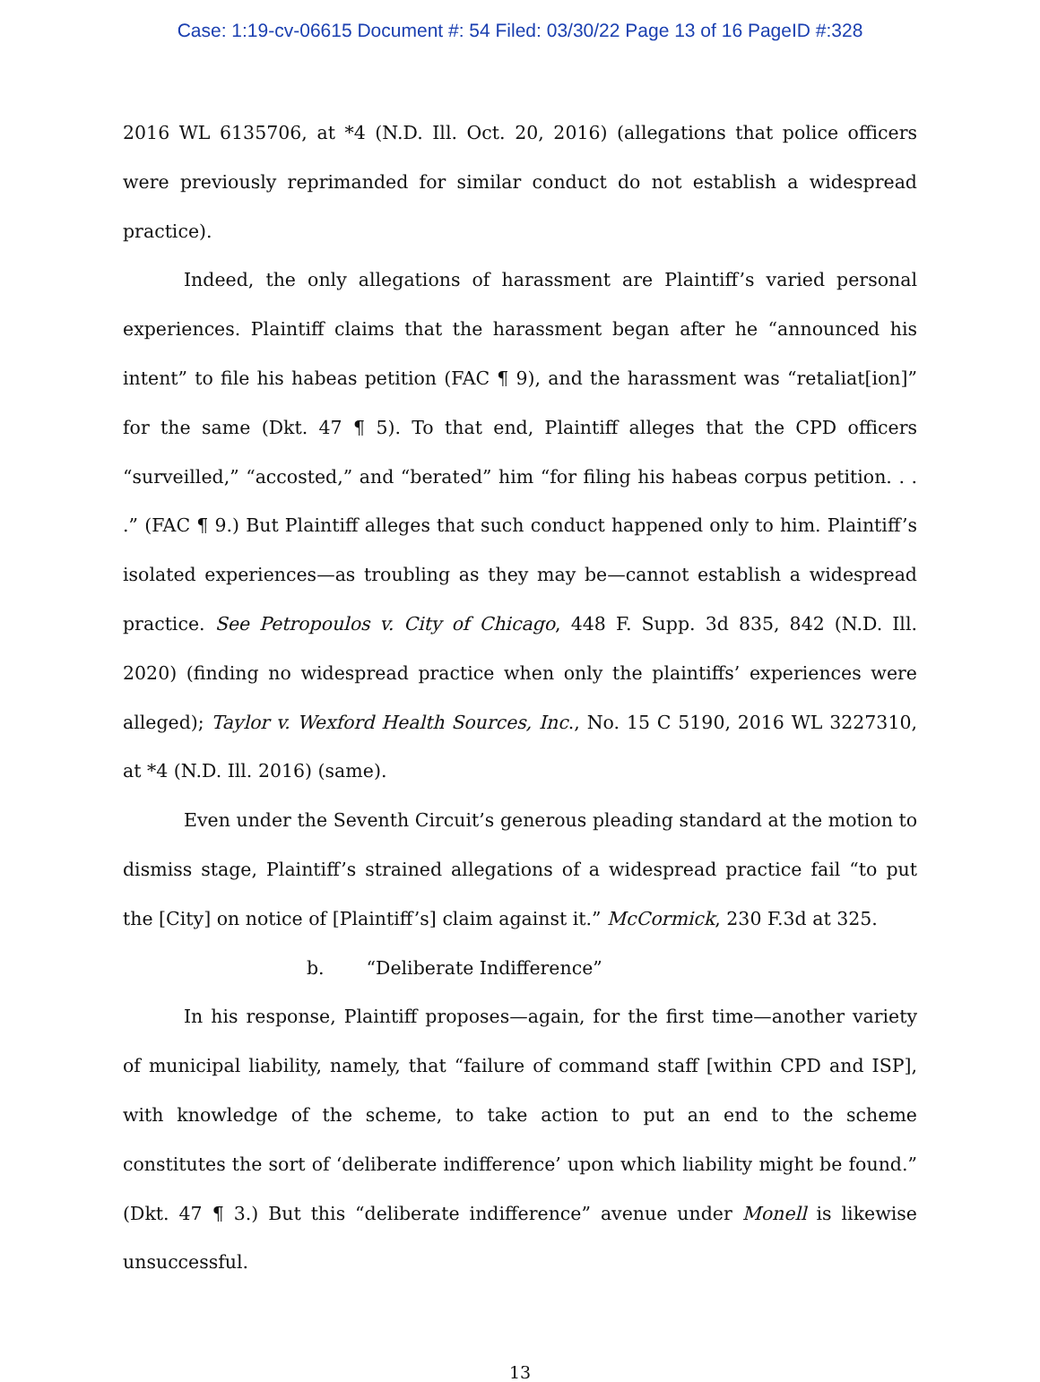Case: 1:19-cv-06615 Document #: 54 Filed: 03/30/22 Page 13 of 16 PageID #:328
2016 WL 6135706, at *4 (N.D. Ill. Oct. 20, 2016) (allegations that police officers were previously reprimanded for similar conduct do not establish a widespread practice).
Indeed, the only allegations of harassment are Plaintiff’s varied personal experiences. Plaintiff claims that the harassment began after he “announced his intent” to file his habeas petition (FAC ¶ 9), and the harassment was “retaliat[ion]” for the same (Dkt. 47 ¶ 5). To that end, Plaintiff alleges that the CPD officers “surveilled,” “accosted,” and “berated” him “for filing his habeas corpus petition. . . .” (FAC ¶ 9.) But Plaintiff alleges that such conduct happened only to him. Plaintiff’s isolated experiences—as troubling as they may be—cannot establish a widespread practice. See Petropoulos v. City of Chicago, 448 F. Supp. 3d 835, 842 (N.D. Ill. 2020) (finding no widespread practice when only the plaintiffs’ experiences were alleged); Taylor v. Wexford Health Sources, Inc., No. 15 C 5190, 2016 WL 3227310, at *4 (N.D. Ill. 2016) (same).
Even under the Seventh Circuit’s generous pleading standard at the motion to dismiss stage, Plaintiff’s strained allegations of a widespread practice fail “to put the [City] on notice of [Plaintiff’s] claim against it.” McCormick, 230 F.3d at 325.
b. “Deliberate Indifference”
In his response, Plaintiff proposes—again, for the first time—another variety of municipal liability, namely, that “failure of command staff [within CPD and ISP], with knowledge of the scheme, to take action to put an end to the scheme constitutes the sort of ‘deliberate indifference’ upon which liability might be found.” (Dkt. 47 ¶ 3.) But this “deliberate indifference” avenue under Monell is likewise unsuccessful.
13